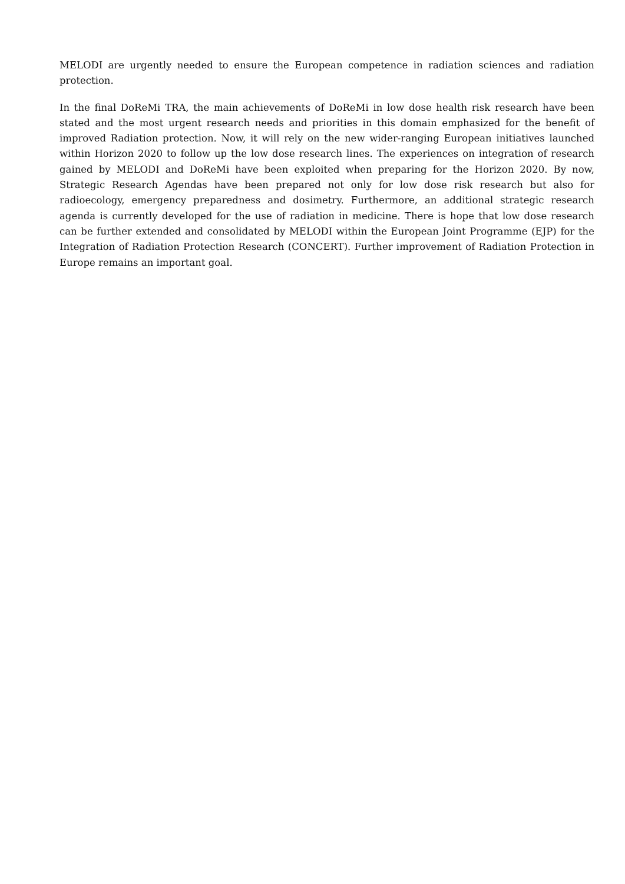MELODI are urgently needed to ensure the European competence in radiation sciences and radiation protection.
In the final DoReMi TRA, the main achievements of DoReMi in low dose health risk research have been stated and the most urgent research needs and priorities in this domain emphasized for the benefit of improved Radiation protection. Now, it will rely on the new wider-ranging European initiatives launched within Horizon 2020 to follow up the low dose research lines. The experiences on integration of research gained by MELODI and DoReMi have been exploited when preparing for the Horizon 2020. By now, Strategic Research Agendas have been prepared not only for low dose risk research but also for radioecology, emergency preparedness and dosimetry. Furthermore, an additional strategic research agenda is currently developed for the use of radiation in medicine. There is hope that low dose research can be further extended and consolidated by MELODI within the European Joint Programme (EJP) for the Integration of Radiation Protection Research (CONCERT). Further improvement of Radiation Protection in Europe remains an important goal.